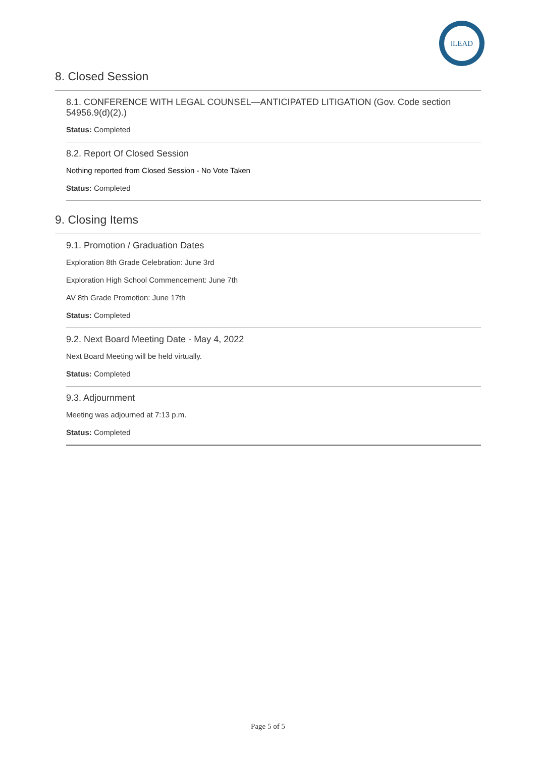iLEAD
8. Closed Session
8.1. CONFERENCE WITH LEGAL COUNSEL—ANTICIPATED LITIGATION (Gov. Code section 54956.9(d)(2).)
Status: Completed
8.2. Report Of Closed Session
Nothing reported from Closed Session - No Vote Taken
Status: Completed
9. Closing Items
9.1. Promotion / Graduation Dates
Exploration 8th Grade Celebration: June 3rd
Exploration High School Commencement: June 7th
AV 8th Grade Promotion: June 17th
Status: Completed
9.2. Next Board Meeting Date - May 4, 2022
Next Board Meeting will be held virtually.
Status: Completed
9.3. Adjournment
Meeting was adjourned at 7:13 p.m.
Status: Completed
Page 5 of 5